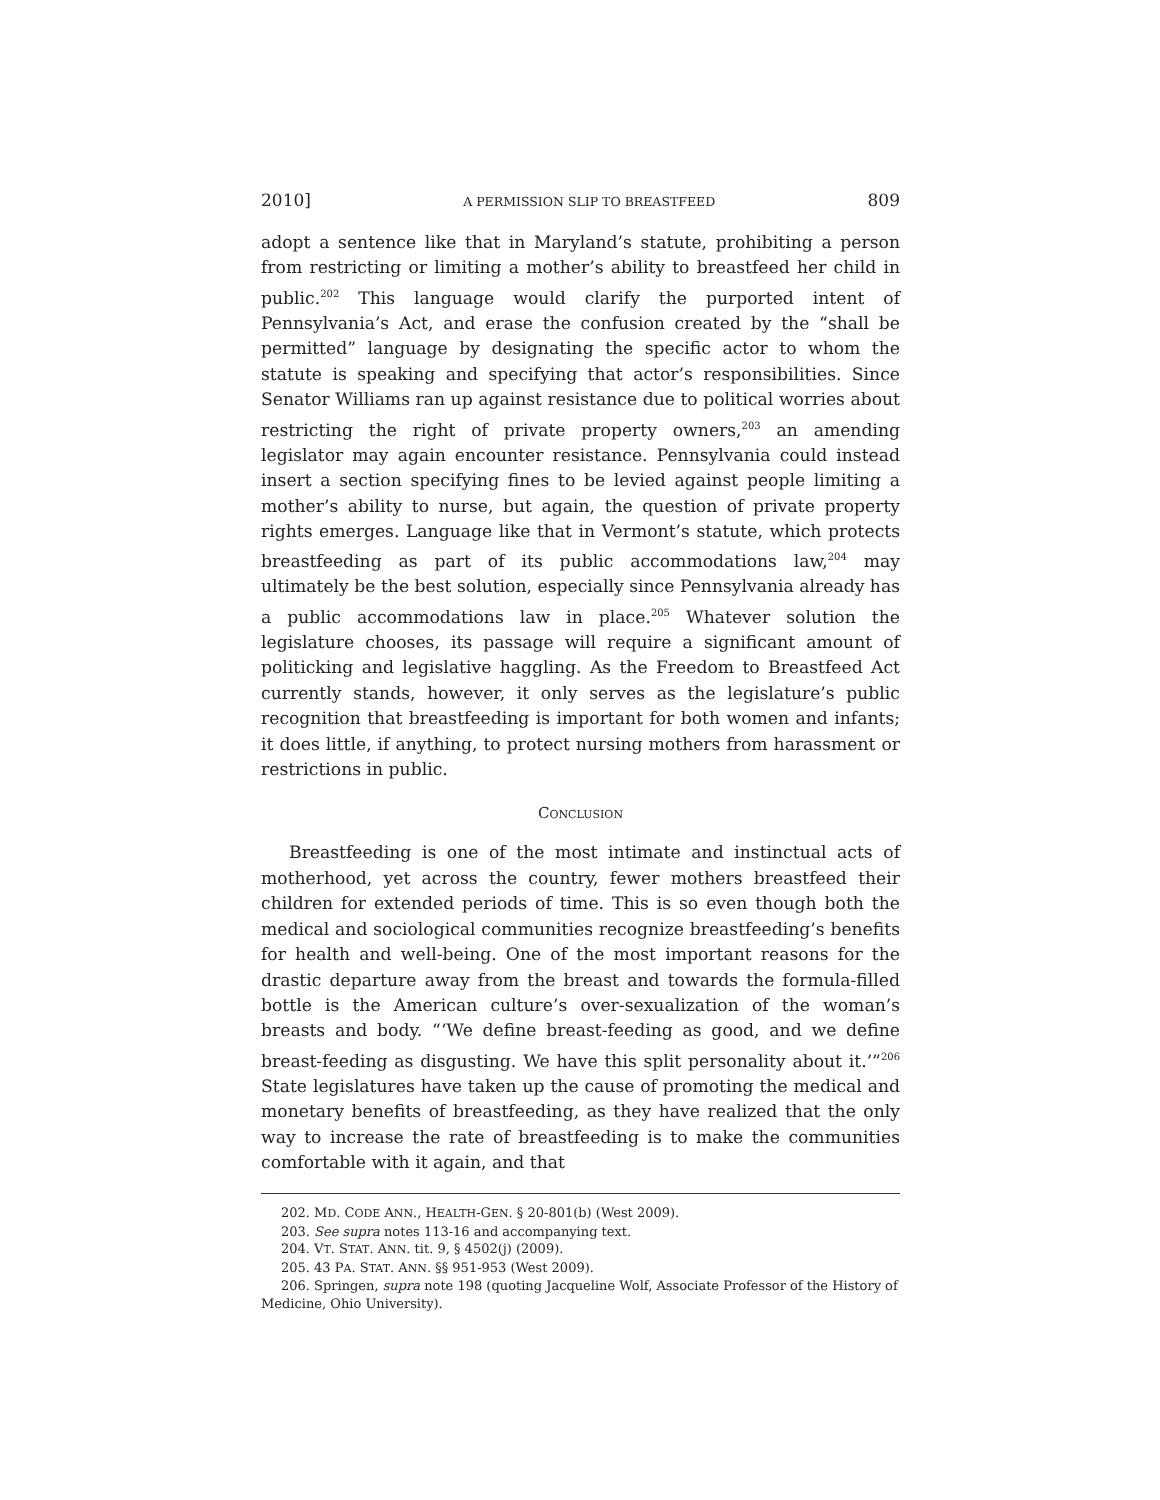2010] A PERMISSION SLIP TO BREASTFEED 809
adopt a sentence like that in Maryland’s statute, prohibiting a person from restricting or limiting a mother’s ability to breastfeed her child in public.<sup>202</sup> This language would clarify the purported intent of Pennsylvania’s Act, and erase the confusion created by the “shall be permitted” language by designating the specific actor to whom the statute is speaking and specifying that actor’s responsibilities. Since Senator Williams ran up against resistance due to political worries about restricting the right of private property owners,<sup>203</sup> an amending legislator may again encounter resistance. Pennsylvania could instead insert a section specifying fines to be levied against people limiting a mother’s ability to nurse, but again, the question of private property rights emerges. Language like that in Vermont’s statute, which protects breastfeeding as part of its public accommodations law,<sup>204</sup> may ultimately be the best solution, especially since Pennsylvania already has a public accommodations law in place.<sup>205</sup> Whatever solution the legislature chooses, its passage will require a significant amount of politicking and legislative haggling. As the Freedom to Breastfeed Act currently stands, however, it only serves as the legislature’s public recognition that breastfeeding is important for both women and infants; it does little, if anything, to protect nursing mothers from harassment or restrictions in public.
CONCLUSION
Breastfeeding is one of the most intimate and instinctual acts of motherhood, yet across the country, fewer mothers breastfeed their children for extended periods of time. This is so even though both the medical and sociological communities recognize breastfeeding’s benefits for health and well-being. One of the most important reasons for the drastic departure away from the breast and towards the formula-filled bottle is the American culture’s over-sexualization of the woman’s breasts and body. “‘We define breast-feeding as good, and we define breast-feeding as disgusting. We have this split personality about it.’”<sup>206</sup> State legislatures have taken up the cause of promoting the medical and monetary benefits of breastfeeding, as they have realized that the only way to increase the rate of breastfeeding is to make the communities comfortable with it again, and that
202. MD. CODE ANN., HEALTH-GEN. § 20-801(b) (West 2009).
203. See supra notes 113-16 and accompanying text.
204. VT. STAT. ANN. tit. 9, § 4502(j) (2009).
205. 43 PA. STAT. ANN. §§ 951-953 (West 2009).
206. Springen, supra note 198 (quoting Jacqueline Wolf, Associate Professor of the History of Medicine, Ohio University).